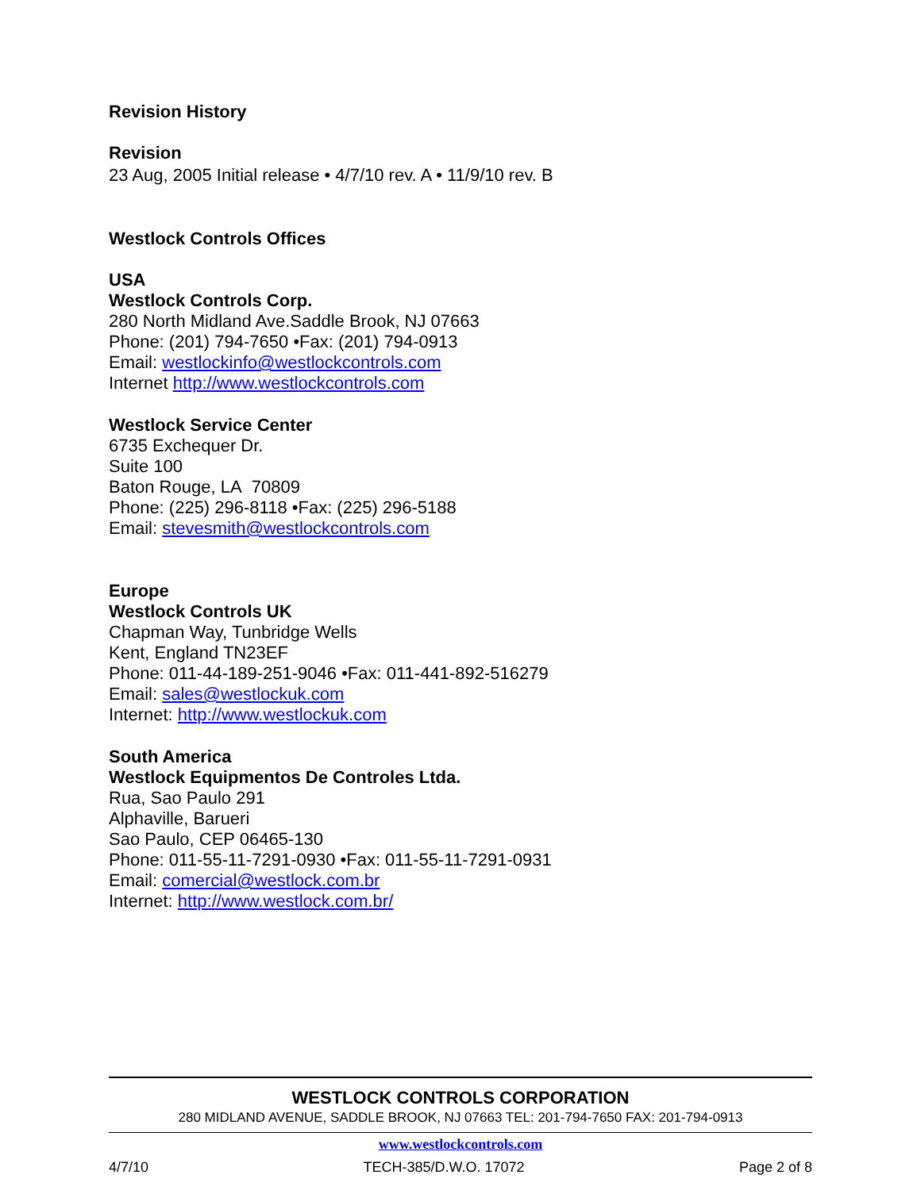Revision History
Revision
23 Aug, 2005 Initial release • 4/7/10 rev. A • 11/9/10 rev. B
Westlock Controls Offices
USA
Westlock Controls Corp.
280 North Midland Ave.Saddle Brook, NJ 07663
Phone: (201) 794-7650 •Fax: (201) 794-0913
Email: westlockinfo@westlockcontrols.com
Internet http://www.westlockcontrols.com
Westlock Service Center
6735 Exchequer Dr.
Suite 100
Baton Rouge, LA 70809
Phone: (225) 296-8118 •Fax: (225) 296-5188
Email: stevesmith@westlockcontrols.com
Europe
Westlock Controls UK
Chapman Way, Tunbridge Wells
Kent, England TN23EF
Phone: 011-44-189-251-9046 •Fax: 011-441-892-516279
Email: sales@westlockuk.com
Internet: http://www.westlockuk.com
South America
Westlock Equipmentos De Controles Ltda.
Rua, Sao Paulo 291
Alphaville, Barueri
Sao Paulo, CEP 06465-130
Phone: 011-55-11-7291-0930 •Fax: 011-55-11-7291-0931
Email: comercial@westlock.com.br
Internet: http://www.westlock.com.br/
WESTLOCK CONTROLS CORPORATION
280 MIDLAND AVENUE, SADDLE BROOK, NJ 07663 TEL: 201-794-7650 FAX: 201-794-0913
www.westlockcontrols.com
4/7/10 TECH-385/D.W.O. 17072 Page 2 of 8